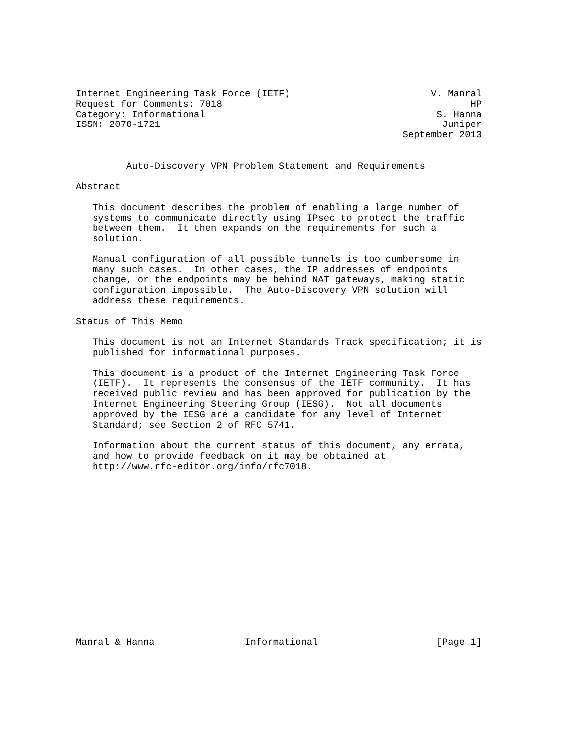Internet Engineering Task Force (IETF)                         V. Manral
Request for Comments: 7018                                            HP
Category: Informational                                         S. Hanna
ISSN: 2070-1721                                                  Juniper
                                                          September 2013


         Auto-Discovery VPN Problem Statement and Requirements

Abstract

   This document describes the problem of enabling a large number of
   systems to communicate directly using IPsec to protect the traffic
   between them.  It then expands on the requirements for such a
   solution.

   Manual configuration of all possible tunnels is too cumbersome in
   many such cases.  In other cases, the IP addresses of endpoints
   change, or the endpoints may be behind NAT gateways, making static
   configuration impossible.  The Auto-Discovery VPN solution will
   address these requirements.

Status of This Memo

   This document is not an Internet Standards Track specification; it is
   published for informational purposes.

   This document is a product of the Internet Engineering Task Force
   (IETF).  It represents the consensus of the IETF community.  It has
   received public review and has been approved for publication by the
   Internet Engineering Steering Group (IESG).  Not all documents
   approved by the IESG are a candidate for any level of Internet
   Standard; see Section 2 of RFC 5741.

   Information about the current status of this document, any errata,
   and how to provide feedback on it may be obtained at
   http://www.rfc-editor.org/info/rfc7018.
















Manral & Hanna                Informational                     [Page 1]